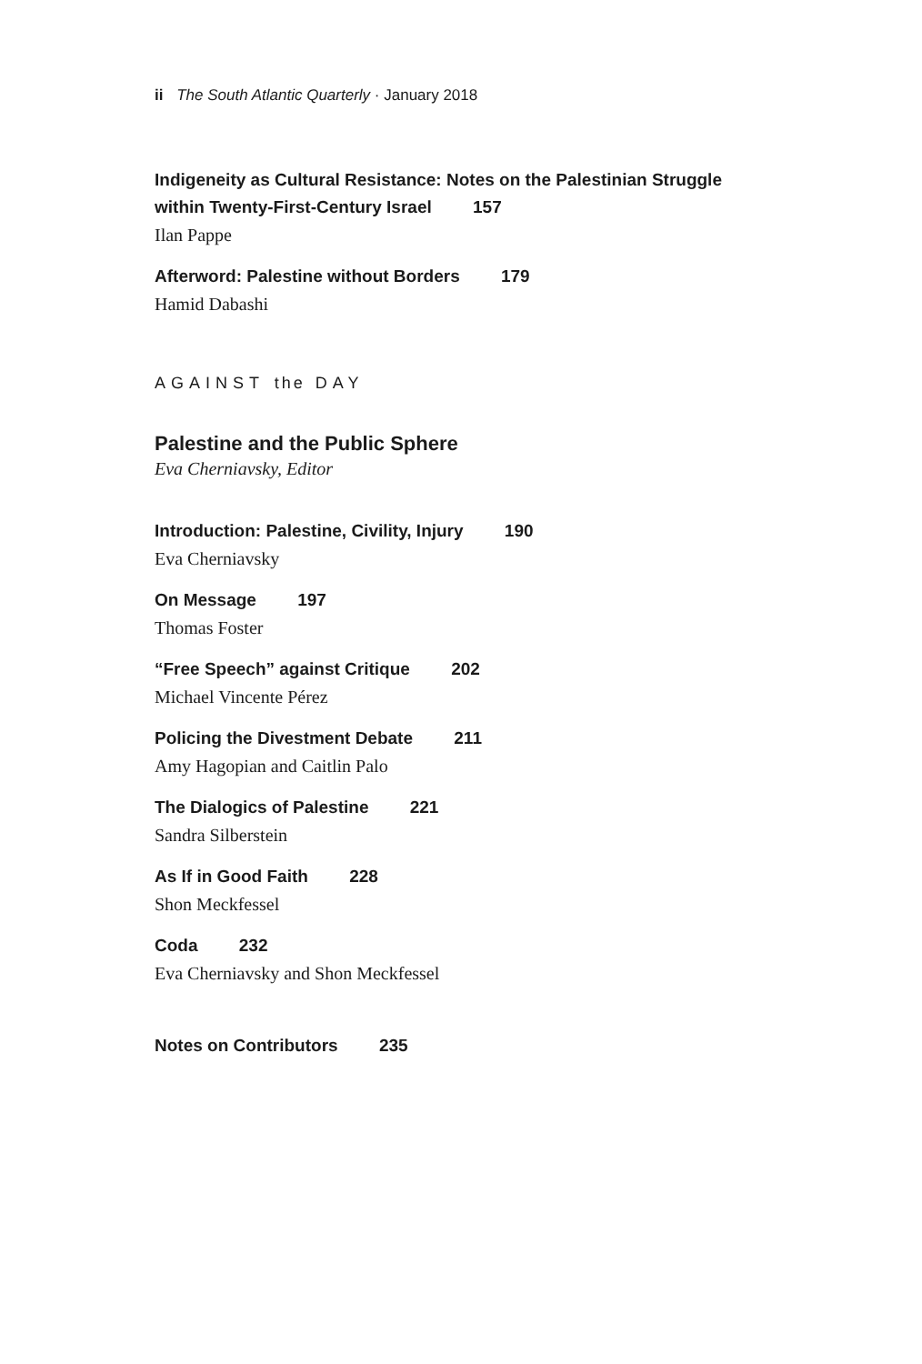ii The South Atlantic Quarterly · January 2018
Indigeneity as Cultural Resistance: Notes on the Palestinian Struggle
within Twenty-First-Century Israel 157
Ilan Pappe
Afterword: Palestine without Borders 179
Hamid Dabashi
AGAINST the DAY
Palestine and the Public Sphere
Eva Cherniavsky, Editor
Introduction: Palestine, Civility, Injury 190
Eva Cherniavsky
On Message 197
Thomas Foster
“Free Speech” against Critique 202
Michael Vincente Pérez
Policing the Divestment Debate 211
Amy Hagopian and Caitlin Palo
The Dialogics of Palestine 221
Sandra Silberstein
As If in Good Faith 228
Shon Meckfessel
Coda 232
Eva Cherniavsky and Shon Meckfessel
Notes on Contributors 235